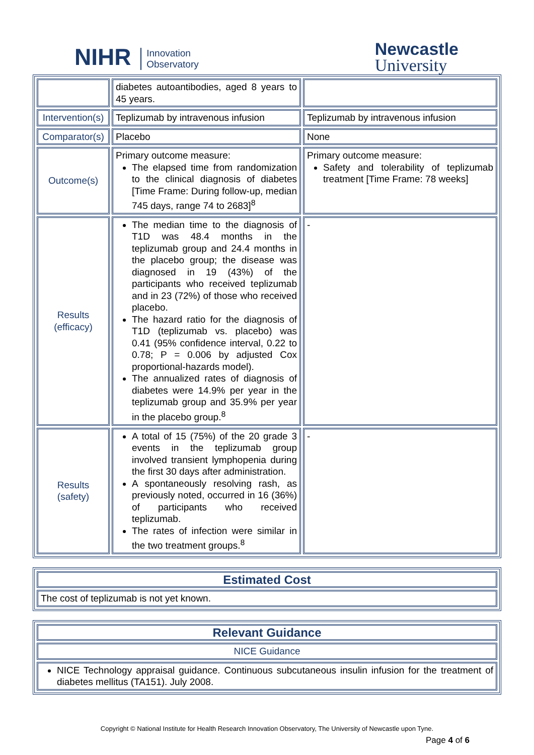NIHR Innovation
Observatory
Newcastle
University
| | diabetes autoantibodies, aged 8 years to 45 years. | |
| Intervention(s) | Teplizumab by intravenous infusion | Teplizumab by intravenous infusion |
| Comparator(s) | Placebo | None |
| Outcome(s) | Primary outcome measure: The elapsed time from randomization to the clinical diagnosis of diabetes [Time Frame: During follow-up, median 745 days, range 74 to 2683]<sup>8</sup> | Primary outcome measure: Safety and tolerability of teplizumab treatment [Time Frame: 78 weeks] |
| Results (efficacy) | The median time to the diagnosis of T1D was 48.4 months in the teplizumab group and 24.4 months in the placebo group; the disease was diagnosed in 19 (43%) of the participants who received teplizumab and in 23 (72%) of those who received placebo. The hazard ratio for the diagnosis of T1D (teplizumab vs. placebo) was 0.41 (95% confidence interval, 0.22 to 0.78; P = 0.006 by adjusted Cox proportional-hazards model). The annualized rates of diagnosis of diabetes were 14.9% per year in the teplizumab group and 35.9% per year in the placebo group.<sup>8</sup> | - |
| Results (safety) | A total of 15 (75%) of the 20 grade 3 events in the teplizumab group involved transient lymphopenia during the first 30 days after administration. A spontaneously resolving rash, as previously noted, occurred in 16 (36%) of participants who received teplizumab. The rates of infection were similar in the two treatment groups.<sup>8</sup> | - |
| Estimated Cost |
| The cost of teplizumab is not yet known. |
| Relevant Guidance |
| NICE Guidance |
| NICE Technology appraisal guidance. Continuous subcutaneous insulin infusion for the treatment of diabetes mellitus (TA151). July 2008. |
Copyright © National Institute for Health Research Innovation Observatory, The University of Newcastle upon Tyne.
Page 4 of 6